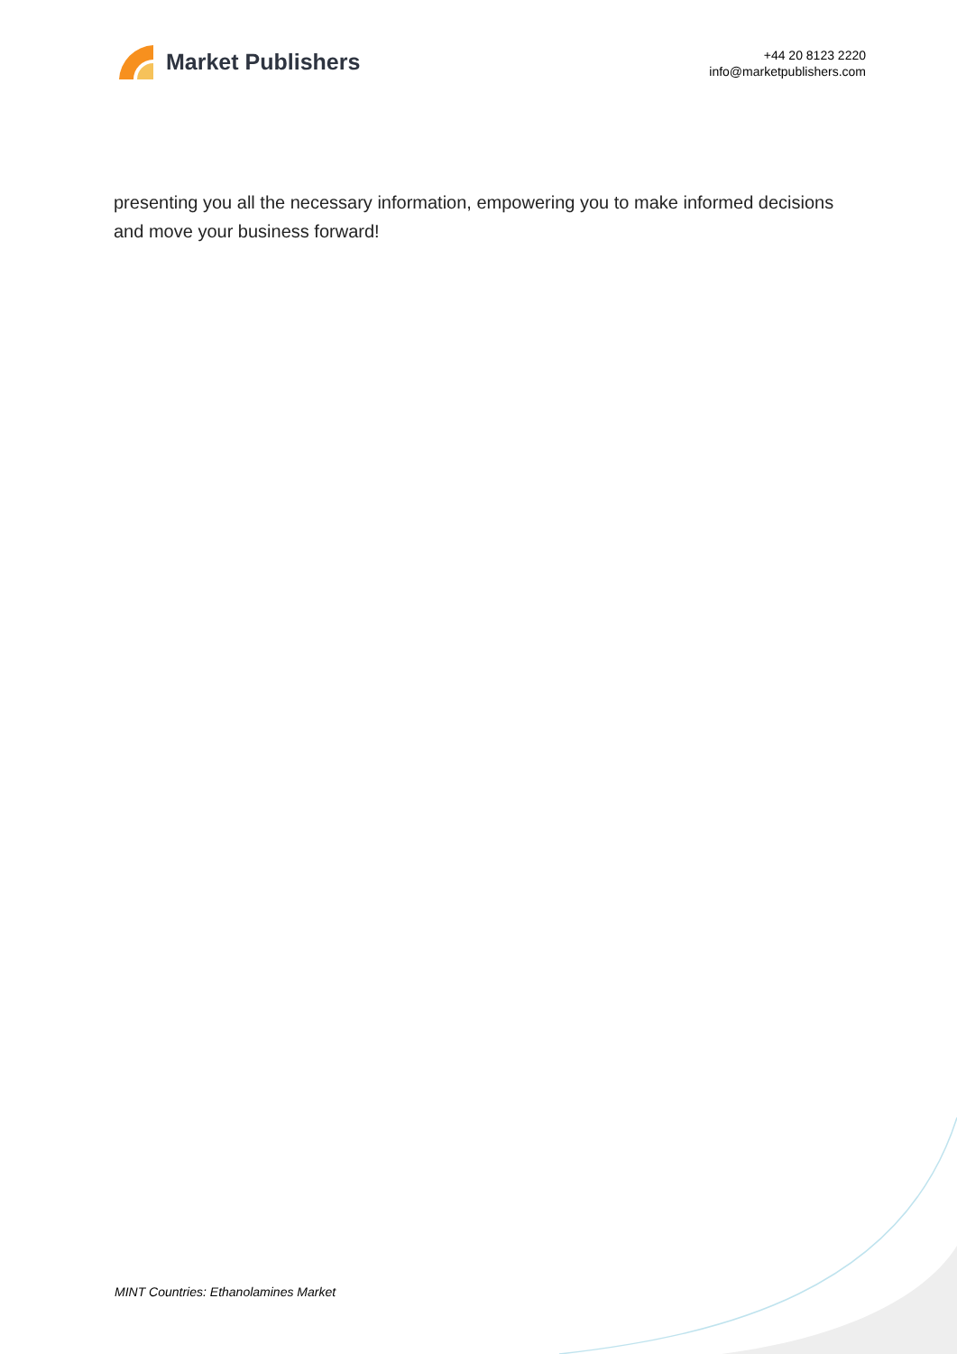Market Publishers
+44 20 8123 2220
info@marketpublishers.com
presenting you all the necessary information, empowering you to make informed decisions and move your business forward!
MINT Countries: Ethanolamines Market